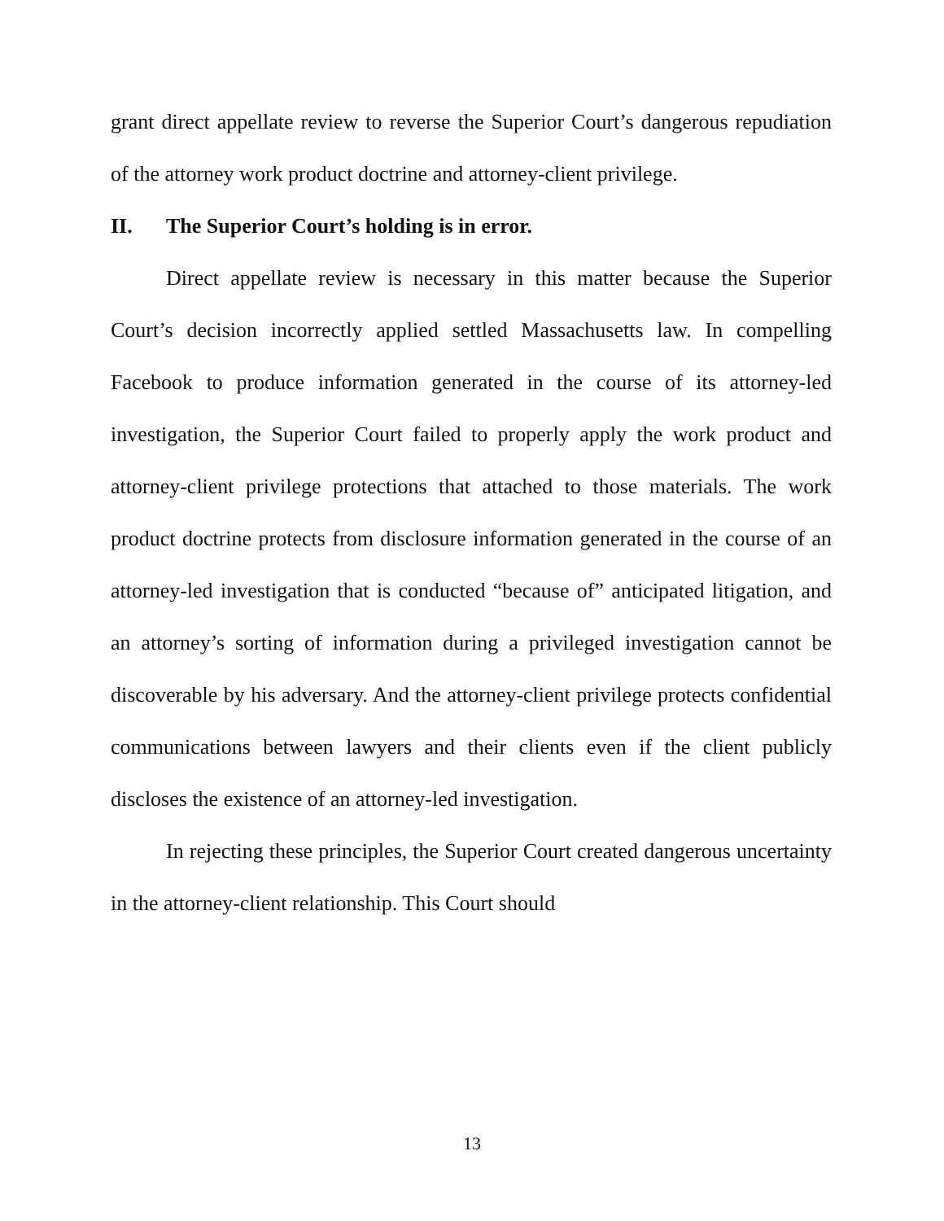grant direct appellate review to reverse the Superior Court’s dangerous repudiation of the attorney work product doctrine and attorney-client privilege.
II. The Superior Court’s holding is in error.
Direct appellate review is necessary in this matter because the Superior Court’s decision incorrectly applied settled Massachusetts law. In compelling Facebook to produce information generated in the course of its attorney-led investigation, the Superior Court failed to properly apply the work product and attorney-client privilege protections that attached to those materials. The work product doctrine protects from disclosure information generated in the course of an attorney-led investigation that is conducted “because of” anticipated litigation, and an attorney’s sorting of information during a privileged investigation cannot be discoverable by his adversary. And the attorney-client privilege protects confidential communications between lawyers and their clients even if the client publicly discloses the existence of an attorney-led investigation.
In rejecting these principles, the Superior Court created dangerous uncertainty in the attorney-client relationship. This Court should
13